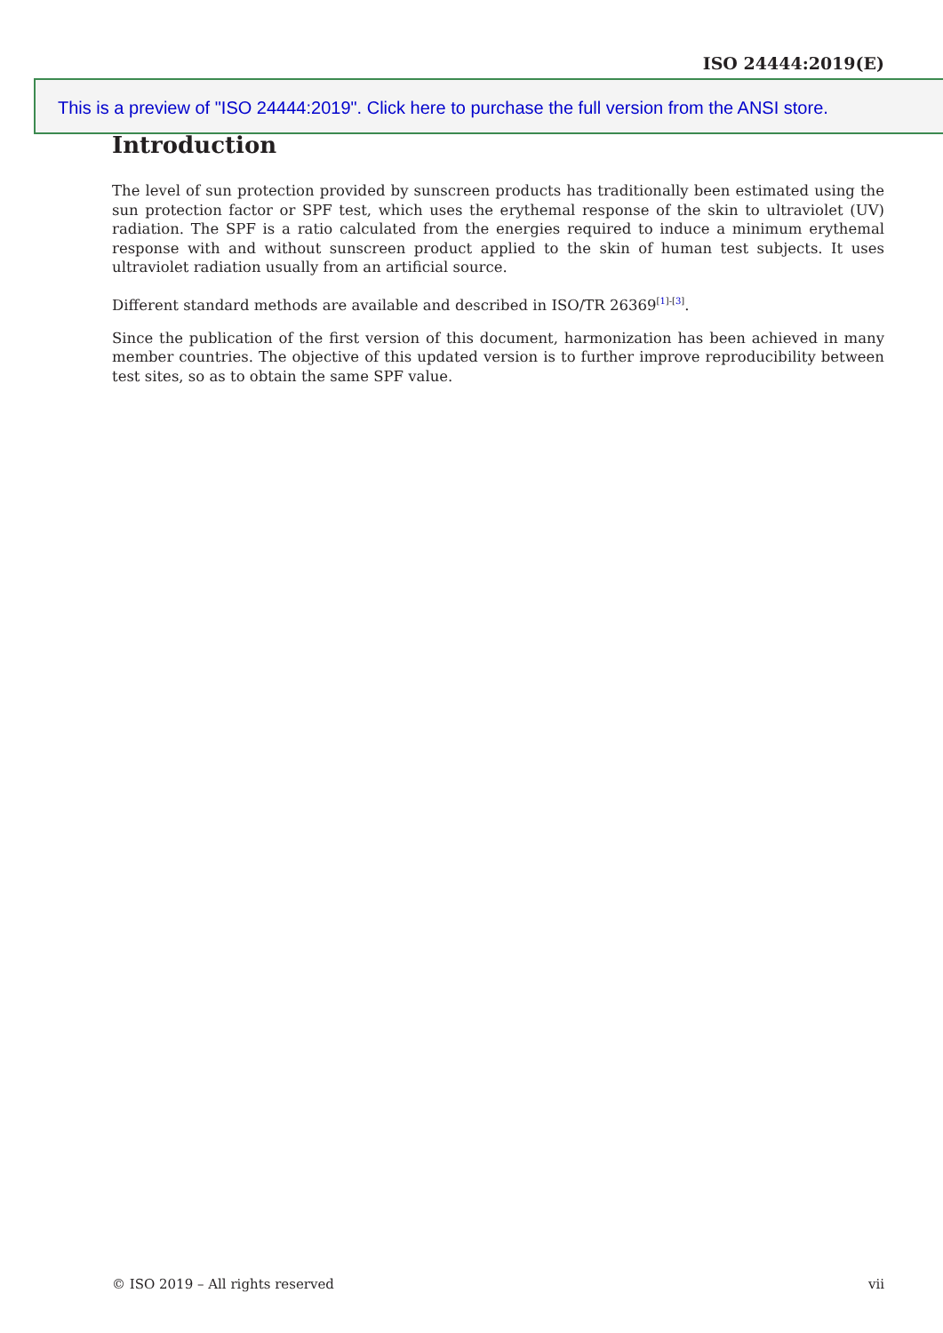ISO 24444:2019(E)
This is a preview of "ISO 24444:2019". Click here to purchase the full version from the ANSI store.
Introduction
The level of sun protection provided by sunscreen products has traditionally been estimated using the sun protection factor or SPF test, which uses the erythemal response of the skin to ultraviolet (UV) radiation. The SPF is a ratio calculated from the energies required to induce a minimum erythemal response with and without sunscreen product applied to the skin of human test subjects. It uses ultraviolet radiation usually from an artificial source.
Different standard methods are available and described in ISO/TR 26369<sup>[1]-[3]</sup>.
Since the publication of the first version of this document, harmonization has been achieved in many member countries. The objective of this updated version is to further improve reproducibility between test sites, so as to obtain the same SPF value.
© ISO 2019 – All rights reserved vii